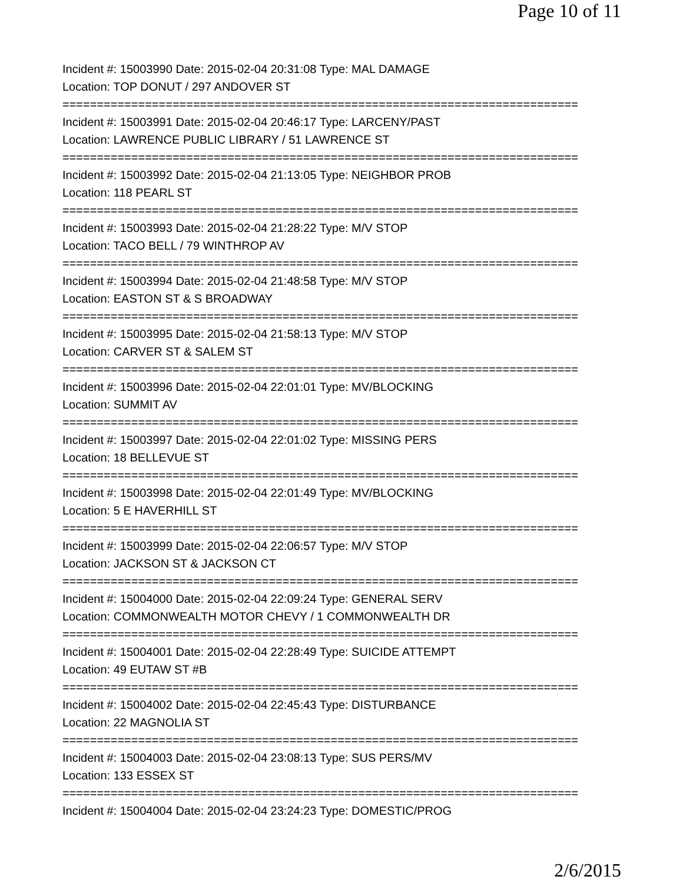Page 10 of 11
Incident #: 15003990 Date: 2015-02-04 20:31:08 Type: MAL DAMAGE
Location: TOP DONUT / 297 ANDOVER ST
===========================================================================
Incident #: 15003991 Date: 2015-02-04 20:46:17 Type: LARCENY/PAST
Location: LAWRENCE PUBLIC LIBRARY / 51 LAWRENCE ST
===========================================================================
Incident #: 15003992 Date: 2015-02-04 21:13:05 Type: NEIGHBOR PROB
Location: 118 PEARL ST
===========================================================================
Incident #: 15003993 Date: 2015-02-04 21:28:22 Type: M/V STOP
Location: TACO BELL / 79 WINTHROP AV
===========================================================================
Incident #: 15003994 Date: 2015-02-04 21:48:58 Type: M/V STOP
Location: EASTON ST & S BROADWAY
===========================================================================
Incident #: 15003995 Date: 2015-02-04 21:58:13 Type: M/V STOP
Location: CARVER ST & SALEM ST
===========================================================================
Incident #: 15003996 Date: 2015-02-04 22:01:01 Type: MV/BLOCKING
Location: SUMMIT AV
===========================================================================
Incident #: 15003997 Date: 2015-02-04 22:01:02 Type: MISSING PERS
Location: 18 BELLEVUE ST
===========================================================================
Incident #: 15003998 Date: 2015-02-04 22:01:49 Type: MV/BLOCKING
Location: 5 E HAVERHILL ST
===========================================================================
Incident #: 15003999 Date: 2015-02-04 22:06:57 Type: M/V STOP
Location: JACKSON ST & JACKSON CT
===========================================================================
Incident #: 15004000 Date: 2015-02-04 22:09:24 Type: GENERAL SERV
Location: COMMONWEALTH MOTOR CHEVY / 1 COMMONWEALTH DR
===========================================================================
Incident #: 15004001 Date: 2015-02-04 22:28:49 Type: SUICIDE ATTEMPT
Location: 49 EUTAW ST #B
===========================================================================
Incident #: 15004002 Date: 2015-02-04 22:45:43 Type: DISTURBANCE
Location: 22 MAGNOLIA ST
===========================================================================
Incident #: 15004003 Date: 2015-02-04 23:08:13 Type: SUS PERS/MV
Location: 133 ESSEX ST
===========================================================================
Incident #: 15004004 Date: 2015-02-04 23:24:23 Type: DOMESTIC/PROG
2/6/2015